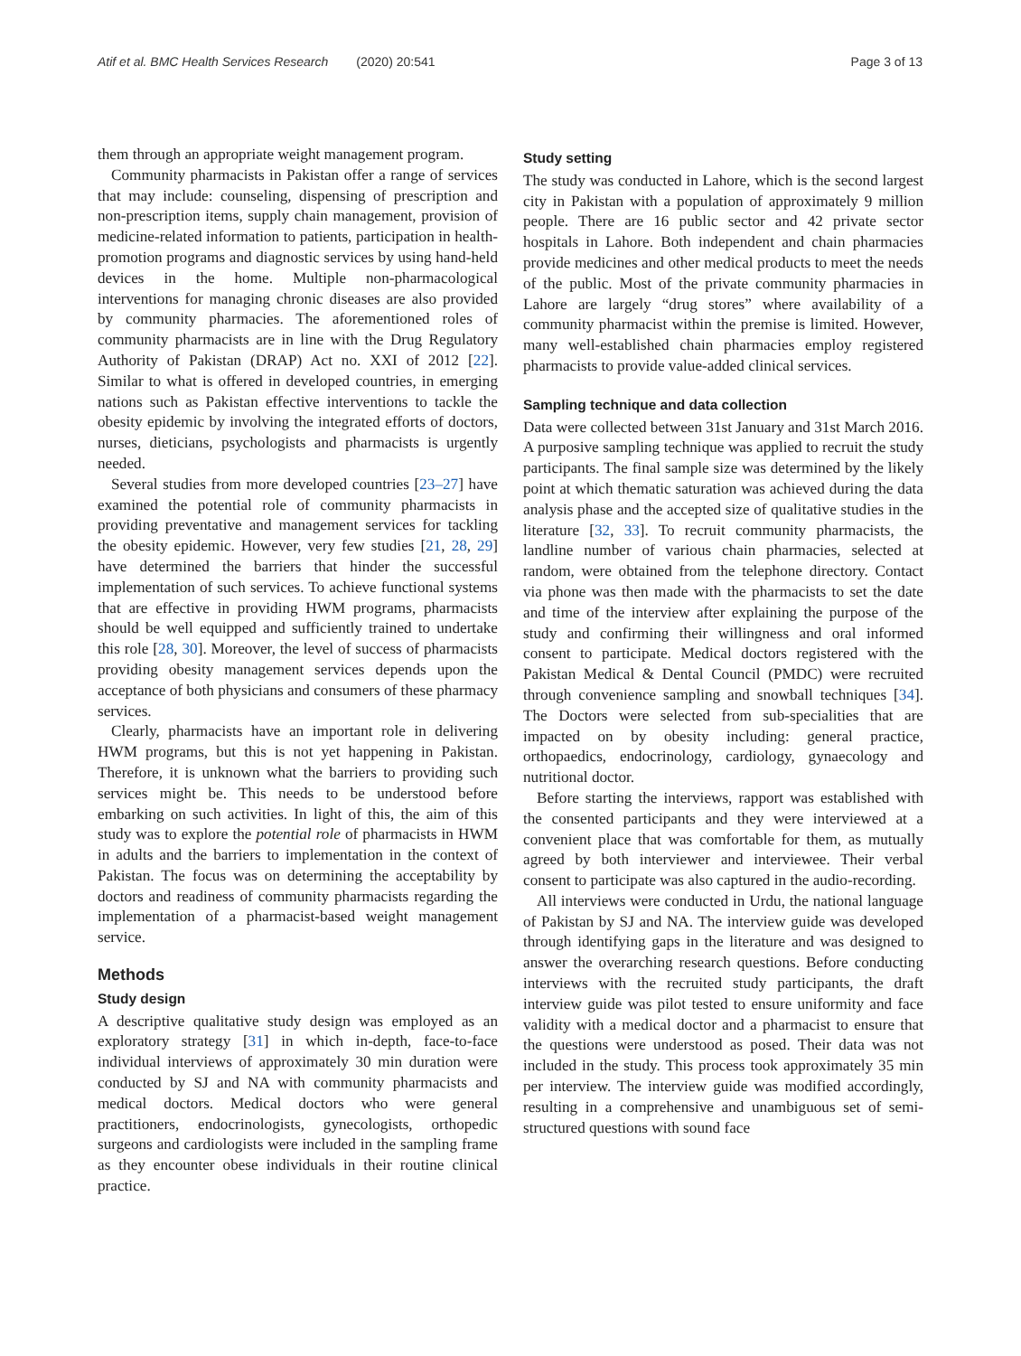Atif et al. BMC Health Services Research (2020) 20:541 Page 3 of 13
them through an appropriate weight management program.
Community pharmacists in Pakistan offer a range of services that may include: counseling, dispensing of prescription and non-prescription items, supply chain management, provision of medicine-related information to patients, participation in health-promotion programs and diagnostic services by using hand-held devices in the home. Multiple non-pharmacological interventions for managing chronic diseases are also provided by community pharmacies. The aforementioned roles of community pharmacists are in line with the Drug Regulatory Authority of Pakistan (DRAP) Act no. XXI of 2012 [22]. Similar to what is offered in developed countries, in emerging nations such as Pakistan effective interventions to tackle the obesity epidemic by involving the integrated efforts of doctors, nurses, dieticians, psychologists and pharmacists is urgently needed.
Several studies from more developed countries [23–27] have examined the potential role of community pharmacists in providing preventative and management services for tackling the obesity epidemic. However, very few studies [21, 28, 29] have determined the barriers that hinder the successful implementation of such services. To achieve functional systems that are effective in providing HWM programs, pharmacists should be well equipped and sufficiently trained to undertake this role [28, 30]. Moreover, the level of success of pharmacists providing obesity management services depends upon the acceptance of both physicians and consumers of these pharmacy services.
Clearly, pharmacists have an important role in delivering HWM programs, but this is not yet happening in Pakistan. Therefore, it is unknown what the barriers to providing such services might be. This needs to be understood before embarking on such activities. In light of this, the aim of this study was to explore the potential role of pharmacists in HWM in adults and the barriers to implementation in the context of Pakistan. The focus was on determining the acceptability by doctors and readiness of community pharmacists regarding the implementation of a pharmacist-based weight management service.
Methods
Study design
A descriptive qualitative study design was employed as an exploratory strategy [31] in which in-depth, face-to-face individual interviews of approximately 30 min duration were conducted by SJ and NA with community pharmacists and medical doctors. Medical doctors who were general practitioners, endocrinologists, gynecologists, orthopedic surgeons and cardiologists were included in the sampling frame as they encounter obese individuals in their routine clinical practice.
Study setting
The study was conducted in Lahore, which is the second largest city in Pakistan with a population of approximately 9 million people. There are 16 public sector and 42 private sector hospitals in Lahore. Both independent and chain pharmacies provide medicines and other medical products to meet the needs of the public. Most of the private community pharmacies in Lahore are largely “drug stores” where availability of a community pharmacist within the premise is limited. However, many well-established chain pharmacies employ registered pharmacists to provide value-added clinical services.
Sampling technique and data collection
Data were collected between 31st January and 31st March 2016. A purposive sampling technique was applied to recruit the study participants. The final sample size was determined by the likely point at which thematic saturation was achieved during the data analysis phase and the accepted size of qualitative studies in the literature [32, 33]. To recruit community pharmacists, the landline number of various chain pharmacies, selected at random, were obtained from the telephone directory. Contact via phone was then made with the pharmacists to set the date and time of the interview after explaining the purpose of the study and confirming their willingness and oral informed consent to participate. Medical doctors registered with the Pakistan Medical & Dental Council (PMDC) were recruited through convenience sampling and snowball techniques [34]. The Doctors were selected from sub-specialities that are impacted on by obesity including: general practice, orthopaedics, endocrinology, cardiology, gynaecology and nutritional doctor.
Before starting the interviews, rapport was established with the consented participants and they were interviewed at a convenient place that was comfortable for them, as mutually agreed by both interviewer and interviewee. Their verbal consent to participate was also captured in the audio-recording.
All interviews were conducted in Urdu, the national language of Pakistan by SJ and NA. The interview guide was developed through identifying gaps in the literature and was designed to answer the overarching research questions. Before conducting interviews with the recruited study participants, the draft interview guide was pilot tested to ensure uniformity and face validity with a medical doctor and a pharmacist to ensure that the questions were understood as posed. Their data was not included in the study. This process took approximately 35 min per interview. The interview guide was modified accordingly, resulting in a comprehensive and unambiguous set of semi-structured questions with sound face